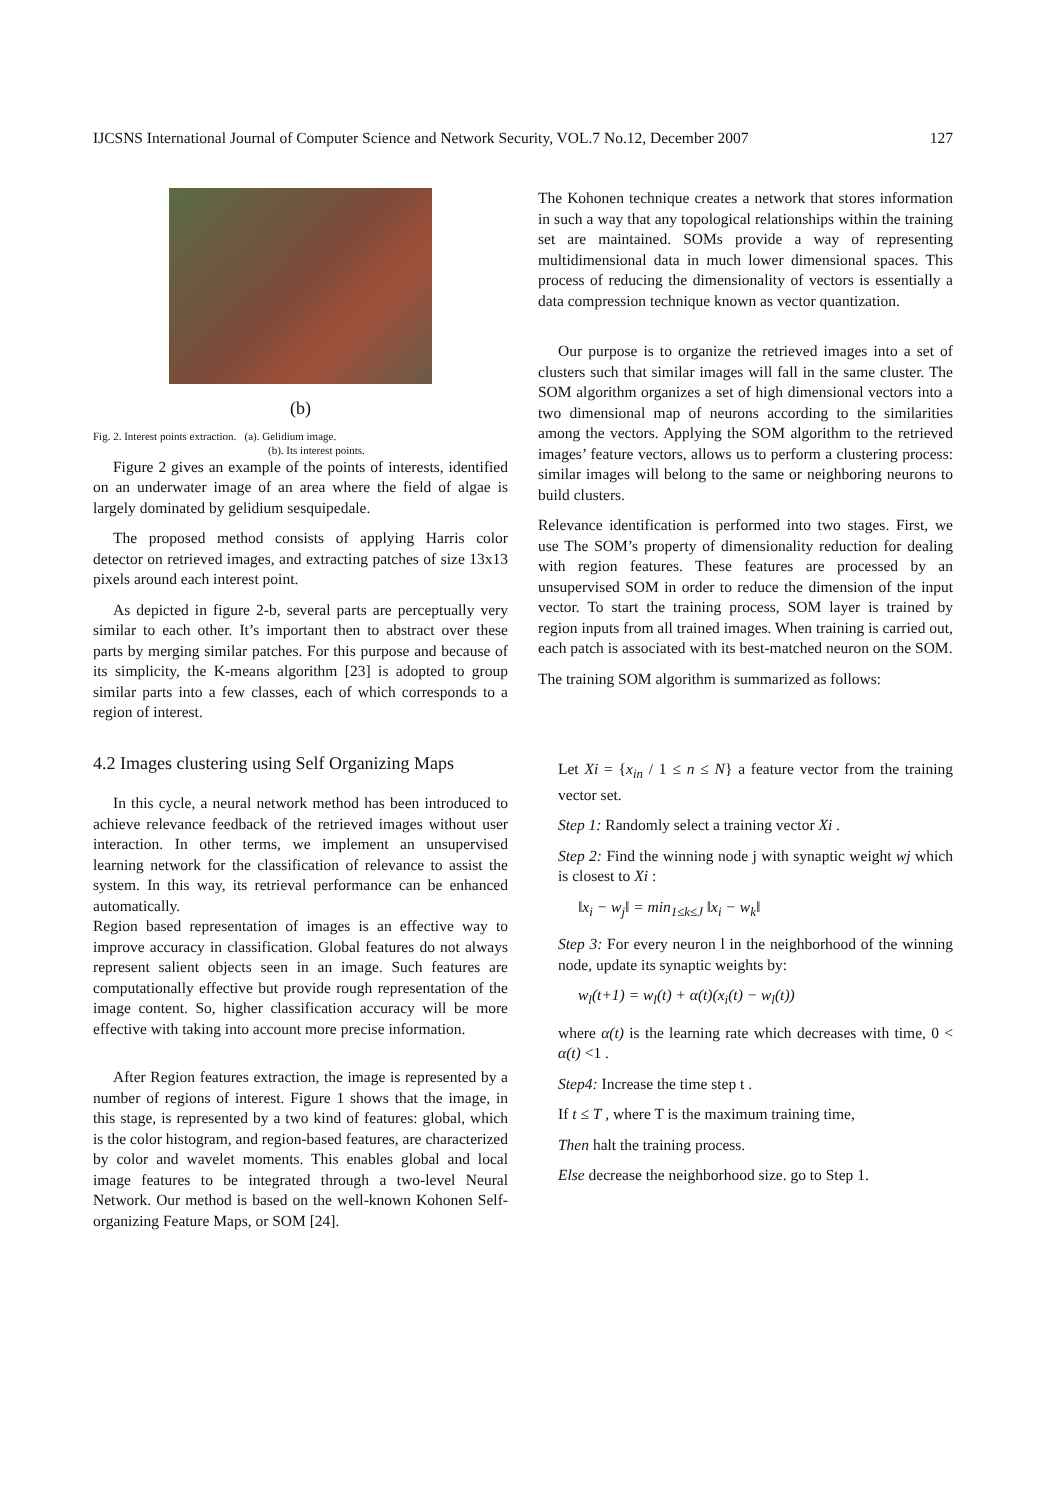IJCSNS International Journal of Computer Science and Network Security, VOL.7 No.12, December 2007 127
(b)
Fig. 2. Interest points extraction. (a). Gelidium image.
(b). Its interest points.
Figure 2 gives an example of the points of interests, identified on an underwater image of an area where the field of algae is largely dominated by gelidium sesquipedale.
The proposed method consists of applying Harris color detector on retrieved images, and extracting patches of size 13x13 pixels around each interest point.
As depicted in figure 2-b, several parts are perceptually very similar to each other. It’s important then to abstract over these parts by merging similar patches. For this purpose and because of its simplicity, the K-means algorithm [23] is adopted to group similar parts into a few classes, each of which corresponds to a region of interest.
4.2 Images clustering using Self Organizing Maps
In this cycle, a neural network method has been introduced to achieve relevance feedback of the retrieved images without user interaction. In other terms, we implement an unsupervised learning network for the classification of relevance to assist the system. In this way, its retrieval performance can be enhanced automatically.
Region based representation of images is an effective way to improve accuracy in classification. Global features do not always represent salient objects seen in an image. Such features are computationally effective but provide rough representation of the image content. So, higher classification accuracy will be more effective with taking into account more precise information.
After Region features extraction, the image is represented by a number of regions of interest. Figure 1 shows that the image, in this stage, is represented by a two kind of features: global, which is the color histogram, and region-based features, are characterized by color and wavelet moments. This enables global and local image features to be integrated through a two-level Neural Network. Our method is based on the well-known Kohonen Self-organizing Feature Maps, or SOM [24].
The Kohonen technique creates a network that stores information in such a way that any topological relationships within the training set are maintained. SOMs provide a way of representing multidimensional data in much lower dimensional spaces. This process of reducing the dimensionality of vectors is essentially a data compression technique known as vector quantization.
Our purpose is to organize the retrieved images into a set of clusters such that similar images will fall in the same cluster. The SOM algorithm organizes a set of high dimensional vectors into a two dimensional map of neurons according to the similarities among the vectors. Applying the SOM algorithm to the retrieved images’ feature vectors, allows us to perform a clustering process: similar images will belong to the same or neighboring neurons to build clusters.
Relevance identification is performed into two stages. First, we use The SOM’s property of dimensionality reduction for dealing with region features. These features are processed by an unsupervised SOM in order to reduce the dimension of the input vector. To start the training process, SOM layer is trained by region inputs from all trained images. When training is carried out, each patch is associated with its best-matched neuron on the SOM.
The training SOM algorithm is summarized as follows:
Let Xi = {x<sub>in</sub> / 1 ≤ n ≤ N} a feature vector from the training vector set.
Step 1: Randomly select a training vector Xi .
Step 2: Find the winning node j with synaptic weight wj which is closest to Xi :
‖x<sub>i</sub> − w<sub>j</sub>‖ = min<sub>1≤k≤J</sub> ‖x<sub>i</sub> − w<sub>k</sub>‖
Step 3: For every neuron l in the neighborhood of the winning node, update its synaptic weights by:
w<sub>l</sub>(t+1) = w<sub>l</sub>(t) + α(t)(x<sub>i</sub>(t) − w<sub>l</sub>(t))
where α(t) is the learning rate which decreases with time, 0 < α(t) <1 .
Step4: Increase the time step t .
If t ≤ T , where T is the maximum training time,
Then halt the training process.
Else decrease the neighborhood size. go to Step 1.